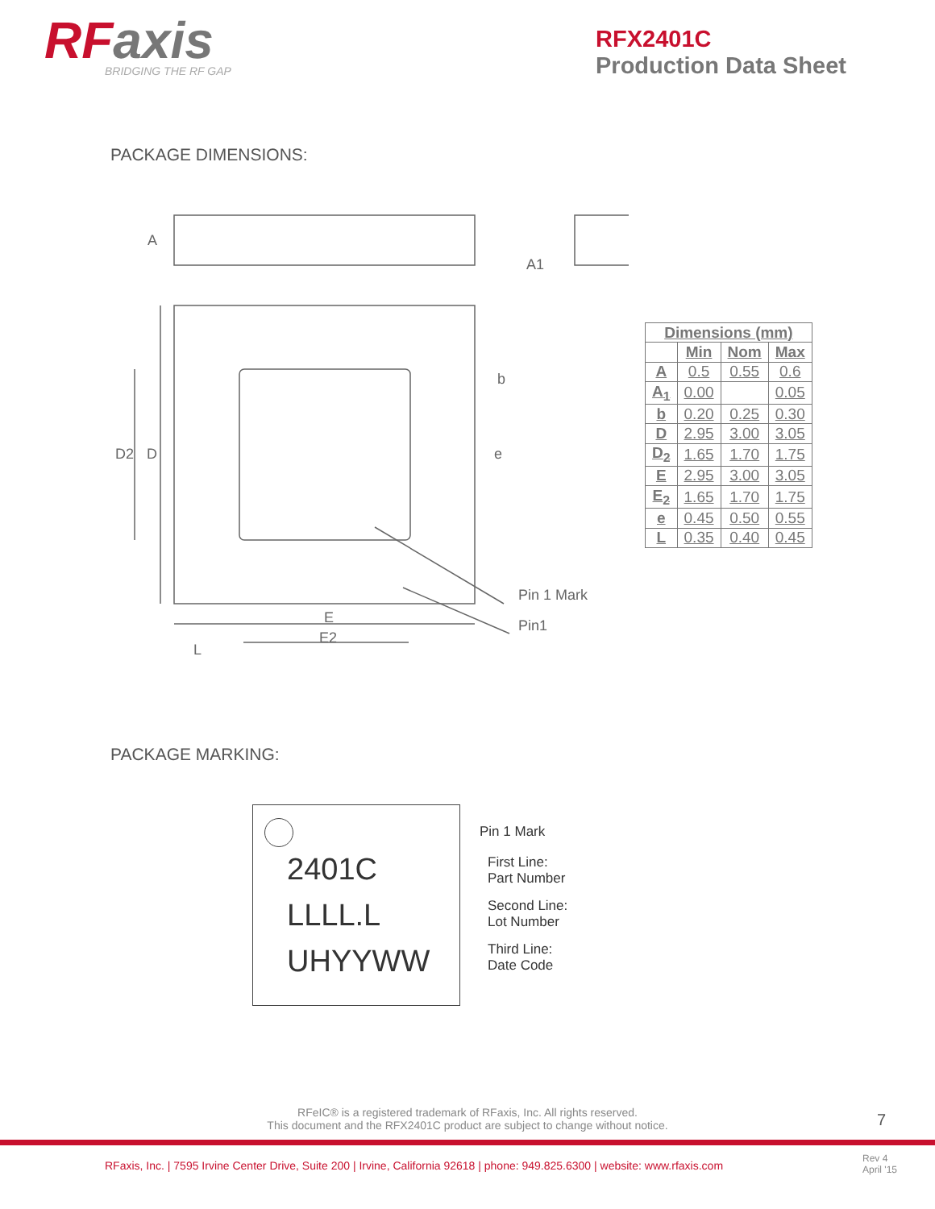RFaxis
BRIDGING THE RF GAP
RFX2401C
Production Data Sheet
PACKAGE DIMENSIONS:
A
A1
b
e
D2
D
E
E2
L
Pin 1 Mark
Pin1
| Dimensions (mm) | | | |
| --- | --- | --- | --- |
| | Min | Nom | Max |
| A | 0.5 | 0.55 | 0.6 |
| A<sub>1</sub> | 0.00 | | 0.05 |
| b | 0.20 | 0.25 | 0.30 |
| D | 2.95 | 3.00 | 3.05 |
| D<sub>2</sub> | 1.65 | 1.70 | 1.75 |
| E | 2.95 | 3.00 | 3.05 |
| E<sub>2</sub> | 1.65 | 1.70 | 1.75 |
| e | 0.45 | 0.50 | 0.55 |
| L | 0.35 | 0.40 | 0.45 |
PACKAGE MARKING:
2401C
LLLL.L
UHYYWW
Pin 1 Mark
First Line:
Part Number
Second Line:
Lot Number
Third Line:
Date Code
RFeIC® is a registered trademark of RFaxis, Inc. All rights reserved.
This document and the RFX2401C product are subject to change without notice.
7
RFaxis, Inc. | 7595 Irvine Center Drive, Suite 200 | Irvine, California 92618 | phone: 949.825.6300 | website: www.rfaxis.com
Rev 4
April '15